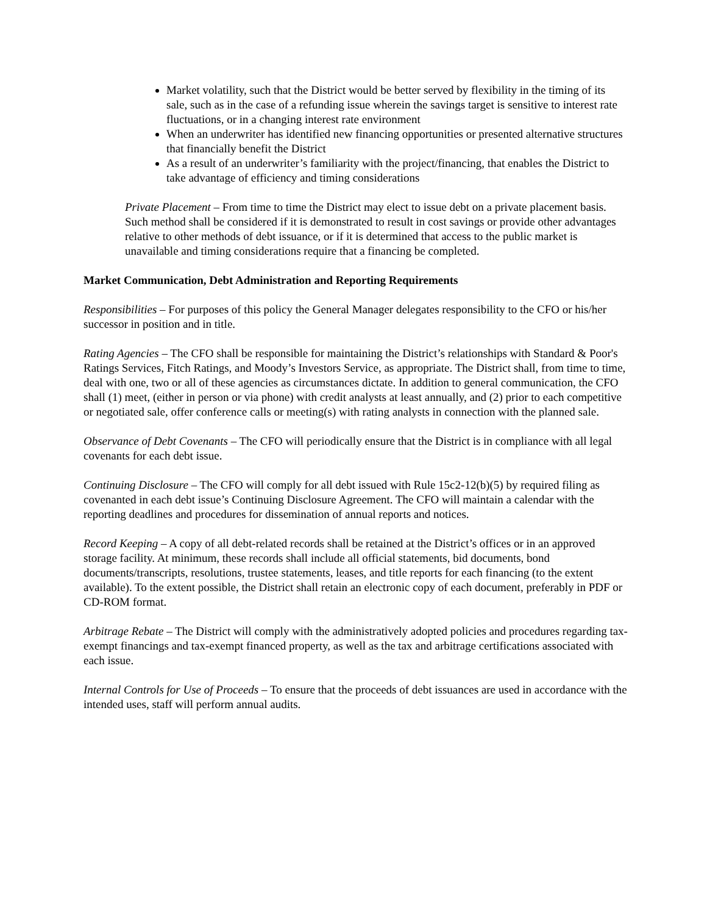Market volatility, such that the District would be better served by flexibility in the timing of its sale, such as in the case of a refunding issue wherein the savings target is sensitive to interest rate fluctuations, or in a changing interest rate environment
When an underwriter has identified new financing opportunities or presented alternative structures that financially benefit the District
As a result of an underwriter’s familiarity with the project/financing, that enables the District to take advantage of efficiency and timing considerations
Private Placement – From time to time the District may elect to issue debt on a private placement basis. Such method shall be considered if it is demonstrated to result in cost savings or provide other advantages relative to other methods of debt issuance, or if it is determined that access to the public market is unavailable and timing considerations require that a financing be completed.
Market Communication, Debt Administration and Reporting Requirements
Responsibilities – For purposes of this policy the General Manager delegates responsibility to the CFO or his/her successor in position and in title.
Rating Agencies – The CFO shall be responsible for maintaining the District’s relationships with Standard & Poor's Ratings Services, Fitch Ratings, and Moody’s Investors Service, as appropriate. The District shall, from time to time, deal with one, two or all of these agencies as circumstances dictate. In addition to general communication, the CFO shall (1) meet, (either in person or via phone) with credit analysts at least annually, and (2) prior to each competitive or negotiated sale, offer conference calls or meeting(s) with rating analysts in connection with the planned sale.
Observance of Debt Covenants – The CFO will periodically ensure that the District is in compliance with all legal covenants for each debt issue.
Continuing Disclosure – The CFO will comply for all debt issued with Rule 15c2-12(b)(5) by required filing as covenanted in each debt issue’s Continuing Disclosure Agreement. The CFO will maintain a calendar with the reporting deadlines and procedures for dissemination of annual reports and notices.
Record Keeping – A copy of all debt-related records shall be retained at the District’s offices or in an approved storage facility. At minimum, these records shall include all official statements, bid documents, bond documents/transcripts, resolutions, trustee statements, leases, and title reports for each financing (to the extent available). To the extent possible, the District shall retain an electronic copy of each document, preferably in PDF or CD-ROM format.
Arbitrage Rebate – The District will comply with the administratively adopted policies and procedures regarding tax-exempt financings and tax-exempt financed property, as well as the tax and arbitrage certifications associated with each issue.
Internal Controls for Use of Proceeds – To ensure that the proceeds of debt issuances are used in accordance with the intended uses, staff will perform annual audits.